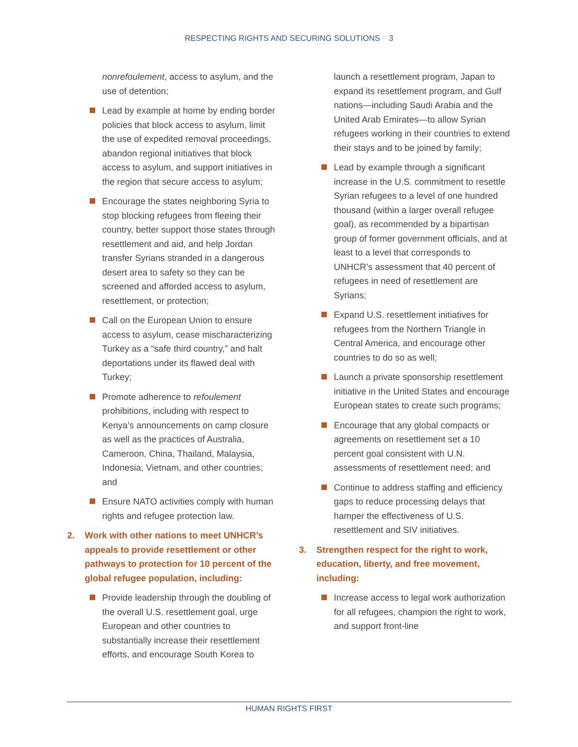RESPECTING RIGHTS AND SECURING SOLUTIONS 3
nonrefoulement, access to asylum, and the use of detention;
Lead by example at home by ending border policies that block access to asylum, limit the use of expedited removal proceedings, abandon regional initiatives that block access to asylum, and support initiatives in the region that secure access to asylum;
Encourage the states neighboring Syria to stop blocking refugees from fleeing their country, better support those states through resettlement and aid, and help Jordan transfer Syrians stranded in a dangerous desert area to safety so they can be screened and afforded access to asylum, resettlement, or protection;
Call on the European Union to ensure access to asylum, cease mischaracterizing Turkey as a “safe third country,” and halt deportations under its flawed deal with Turkey;
Promote adherence to refoulement prohibitions, including with respect to Kenya’s announcements on camp closure as well as the practices of Australia, Cameroon, China, Thailand, Malaysia, Indonesia, Vietnam, and other countries; and
Ensure NATO activities comply with human rights and refugee protection law.
2. Work with other nations to meet UNHCR’s appeals to provide resettlement or other pathways to protection for 10 percent of the global refugee population, including:
Provide leadership through the doubling of the overall U.S. resettlement goal, urge European and other countries to substantially increase their resettlement efforts, and encourage South Korea to
launch a resettlement program, Japan to expand its resettlement program, and Gulf nations—including Saudi Arabia and the United Arab Emirates—to allow Syrian refugees working in their countries to extend their stays and to be joined by family;
Lead by example through a significant increase in the U.S. commitment to resettle Syrian refugees to a level of one hundred thousand (within a larger overall refugee goal), as recommended by a bipartisan group of former government officials, and at least to a level that corresponds to UNHCR’s assessment that 40 percent of refugees in need of resettlement are Syrians;
Expand U.S. resettlement initiatives for refugees from the Northern Triangle in Central America, and encourage other countries to do so as well;
Launch a private sponsorship resettlement initiative in the United States and encourage European states to create such programs;
Encourage that any global compacts or agreements on resettlement set a 10 percent goal consistent with U.N. assessments of resettlement need; and
Continue to address staffing and efficiency gaps to reduce processing delays that hamper the effectiveness of U.S. resettlement and SIV initiatives.
3. Strengthen respect for the right to work, education, liberty, and free movement, including:
Increase access to legal work authorization for all refugees, champion the right to work, and support front-line
HUMAN RIGHTS FIRST